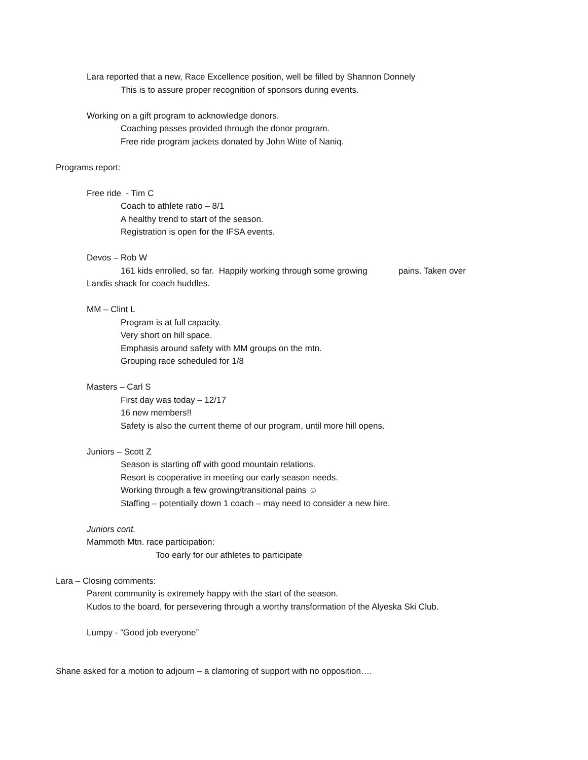Lara reported that a new, Race Excellence position, well be filled by Shannon Donnely
This is to assure proper recognition of sponsors during events.
Working on a gift program to acknowledge donors.
Coaching passes provided through the donor program.
Free ride program jackets donated by John Witte of Naniq.
Programs report:
Free ride - Tim C
Coach to athlete ratio – 8/1
A healthy trend to start of the season.
Registration is open for the IFSA events.
Devos – Rob W
161 kids enrolled, so far. Happily working through some growing pains. Taken over
Landis shack for coach huddles.
MM – Clint L
Program is at full capacity.
Very short on hill space.
Emphasis around safety with MM groups on the mtn.
Grouping race scheduled for 1/8
Masters – Carl S
First day was today – 12/17
16 new members!!
Safety is also the current theme of our program, until more hill opens.
Juniors – Scott Z
Season is starting off with good mountain relations.
Resort is cooperative in meeting our early season needs.
Working through a few growing/transitional pains ☺
Staffing – potentially down 1 coach – may need to consider a new hire.
Juniors cont.
Mammoth Mtn. race participation:
Too early for our athletes to participate
Lara – Closing comments:
Parent community is extremely happy with the start of the season.
Kudos to the board, for persevering through a worthy transformation of the Alyeska Ski Club.
Lumpy - “Good job everyone”
Shane asked for a motion to adjourn – a clamoring of support with no opposition….